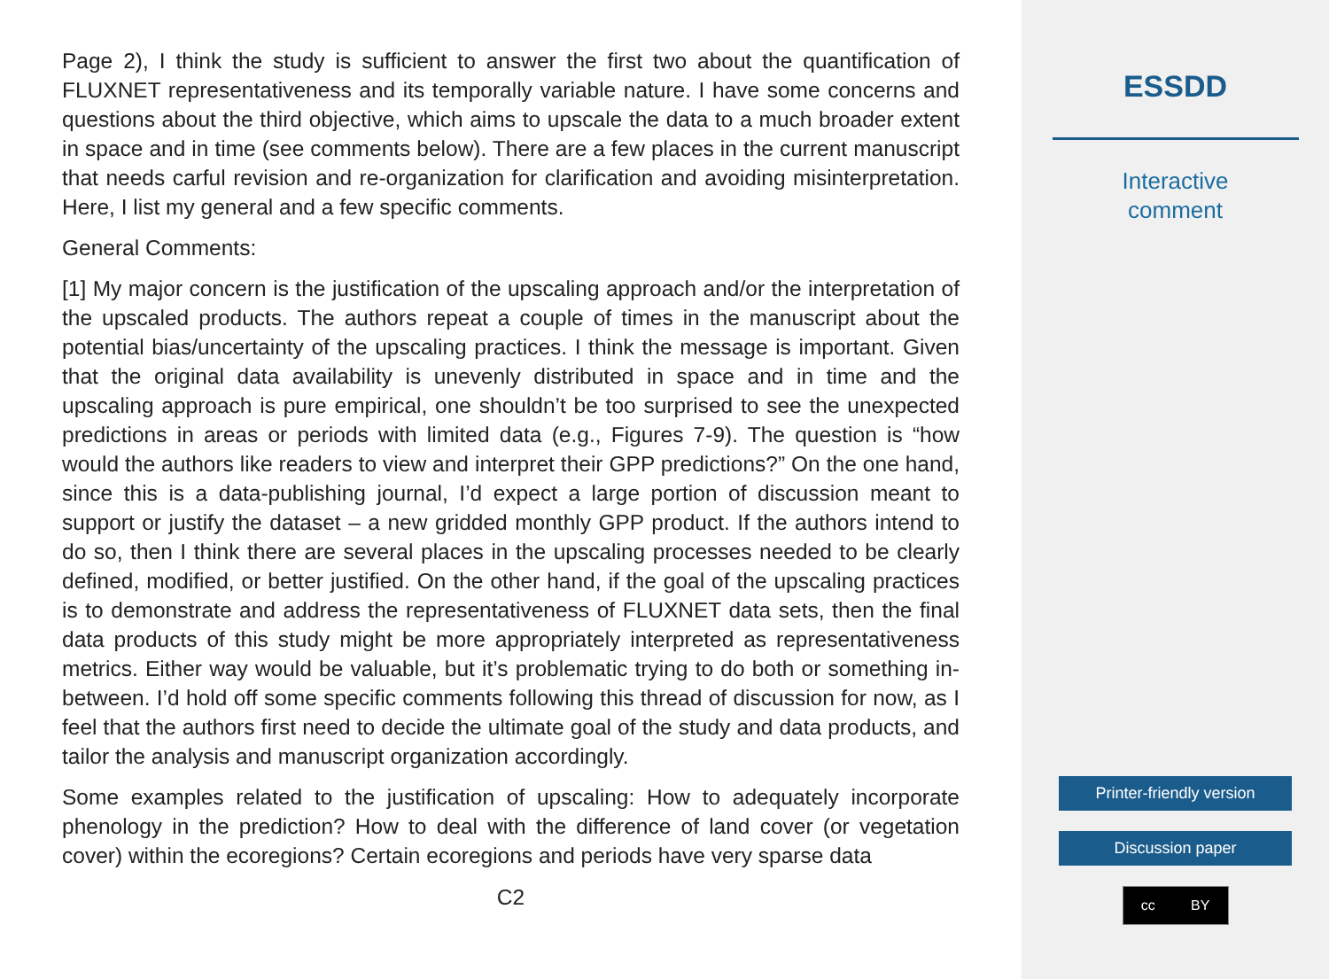Page 2), I think the study is sufficient to answer the first two about the quantification of FLUXNET representativeness and its temporally variable nature. I have some concerns and questions about the third objective, which aims to upscale the data to a much broader extent in space and in time (see comments below). There are a few places in the current manuscript that needs carful revision and re-organization for clarification and avoiding misinterpretation. Here, I list my general and a few specific comments.
General Comments:
[1] My major concern is the justification of the upscaling approach and/or the interpretation of the upscaled products. The authors repeat a couple of times in the manuscript about the potential bias/uncertainty of the upscaling practices. I think the message is important. Given that the original data availability is unevenly distributed in space and in time and the upscaling approach is pure empirical, one shouldn’t be too surprised to see the unexpected predictions in areas or periods with limited data (e.g., Figures 7-9). The question is “how would the authors like readers to view and interpret their GPP predictions?” On the one hand, since this is a data-publishing journal, I’d expect a large portion of discussion meant to support or justify the dataset – a new gridded monthly GPP product. If the authors intend to do so, then I think there are several places in the upscaling processes needed to be clearly defined, modified, or better justified. On the other hand, if the goal of the upscaling practices is to demonstrate and address the representativeness of FLUXNET data sets, then the final data products of this study might be more appropriately interpreted as representativeness metrics. Either way would be valuable, but it’s problematic trying to do both or something in-between. I’d hold off some specific comments following this thread of discussion for now, as I feel that the authors first need to decide the ultimate goal of the study and data products, and tailor the analysis and manuscript organization accordingly.
Some examples related to the justification of upscaling: How to adequately incorporate phenology in the prediction? How to deal with the difference of land cover (or vegetation cover) within the ecoregions? Certain ecoregions and periods have very sparse data
C2
ESSDD
Interactive
comment
Printer-friendly version
Discussion paper
cc BY